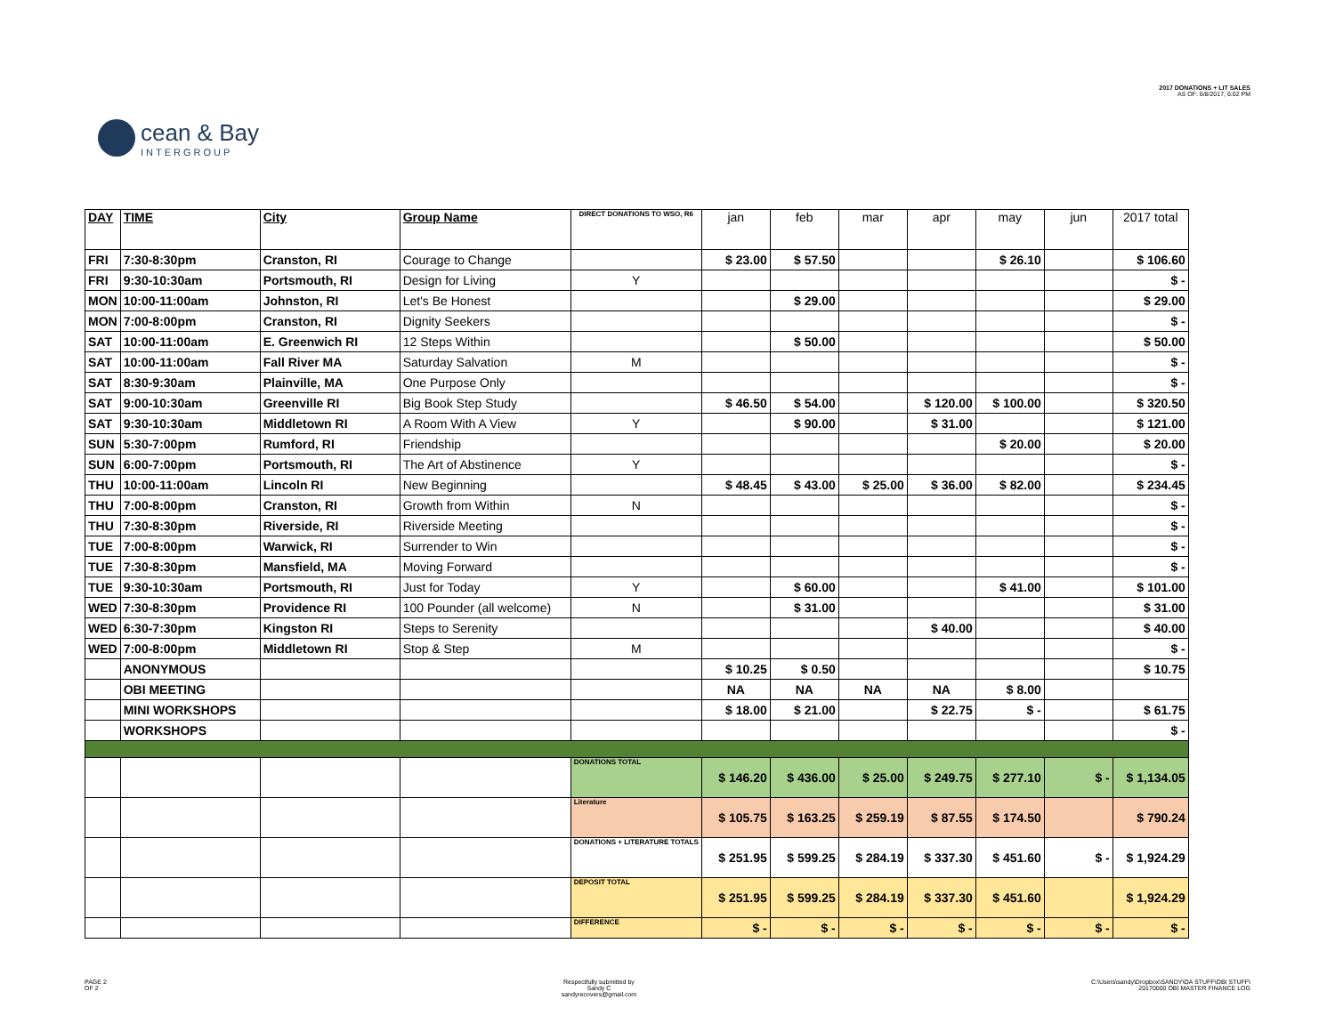cean & Bay
INTERGROUP
2017 DONATIONS + LIT SALES
AS OF: 6/8/2017, 6:02 PM
| DAY | TIME | City | Group Name | DIRECT DONATIONS TO WSO, R6 | jan | feb | mar | apr | may | jun | 2017 total |
| --- | --- | --- | --- | --- | --- | --- | --- | --- | --- | --- | --- |
| FRI | 7:30-8:30pm | Cranston, RI | Courage to Change | | $ 23.00 | $ 57.50 | | | $ 26.10 | | $ 106.60 |
| FRI | 9:30-10:30am | Portsmouth, RI | Design for Living | Y | | | | | | | $ - |
| MON | 10:00-11:00am | Johnston, RI | Let's Be Honest | | | $ 29.00 | | | | | $ 29.00 |
| MON | 7:00-8:00pm | Cranston, RI | Dignity Seekers | | | | | | | | $ - |
| SAT | 10:00-11:00am | E. Greenwich RI | 12 Steps Within | | | $ 50.00 | | | | | $ 50.00 |
| SAT | 10:00-11:00am | Fall River MA | Saturday Salvation | M | | | | | | | $ - |
| SAT | 8:30-9:30am | Plainville, MA | One Purpose Only | | | | | | | | $ - |
| SAT | 9:00-10:30am | Greenville RI | Big Book Step Study | | $ 46.50 | $ 54.00 | | $ 120.00 | $ 100.00 | | $ 320.50 |
| SAT | 9:30-10:30am | Middletown RI | A Room With A View | Y | | $ 90.00 | | $ 31.00 | | | $ 121.00 |
| SUN | 5:30-7:00pm | Rumford, RI | Friendship | | | | | | $ 20.00 | | $ 20.00 |
| SUN | 6:00-7:00pm | Portsmouth, RI | The Art of Abstinence | Y | | | | | | | $ - |
| THU | 10:00-11:00am | Lincoln RI | New Beginning | | $ 48.45 | $ 43.00 | $ 25.00 | $ 36.00 | $ 82.00 | | $ 234.45 |
| THU | 7:00-8:00pm | Cranston, RI | Growth from Within | N | | | | | | | $ - |
| THU | 7:30-8:30pm | Riverside, RI | Riverside Meeting | | | | | | | | $ - |
| TUE | 7:00-8:00pm | Warwick, RI | Surrender to Win | | | | | | | | $ - |
| TUE | 7:30-8:30pm | Mansfield, MA | Moving Forward | | | | | | | | $ - |
| TUE | 9:30-10:30am | Portsmouth, RI | Just for Today | Y | | $ 60.00 | | | $ 41.00 | | $ 101.00 |
| WED | 7:30-8:30pm | Providence RI | 100 Pounder (all welcome) | N | | $ 31.00 | | | | | $ 31.00 |
| WED | 6:30-7:30pm | Kingston RI | Steps to Serenity | | | | | $ 40.00 | | | $ 40.00 |
| WED | 7:00-8:00pm | Middletown RI | Stop & Step | M | | | | | | | $ - |
| | ANONYMOUS | | | | $ 10.25 | $ 0.50 | | | | | $ 10.75 |
| | OBI MEETING | | | | NA | NA | NA | NA | $ 8.00 | | |
| | MINI WORKSHOPS | | | | $ 18.00 | $ 21.00 | | $ 22.75 | $ - | | $ 61.75 |
| | WORKSHOPS | | | | | | | | | | $ - |
| | | | | DONATIONS TOTAL | $ 146.20 | $ 436.00 | $ 25.00 | $ 249.75 | $ 277.10 | $ - | $ 1,134.05 |
| | | | | Literature | $ 105.75 | $ 163.25 | $ 259.19 | $ 87.55 | $ 174.50 | | $ 790.24 |
| | | | | DONATIONS + LITERATURE TOTALS | $ 251.95 | $ 599.25 | $ 284.19 | $ 337.30 | $ 451.60 | $ - | $ 1,924.29 |
| | | | | DEPOSIT TOTAL | $ 251.95 | $ 599.25 | $ 284.19 | $ 337.30 | $ 451.60 | | $ 1,924.29 |
| | | | | DIFFERENCE | $ - | $ - | $ - | $ - | $ - | $ - | $ - |
PAGE 2
OF 2
Respectfully submitted by
Sandy C
sandyrecovers@gmail.com
C:\Users\sandy\Dropbox\SANDY\OA STUFF\OBI STUFF\
20170000 OBI MASTER FINANCE LOG